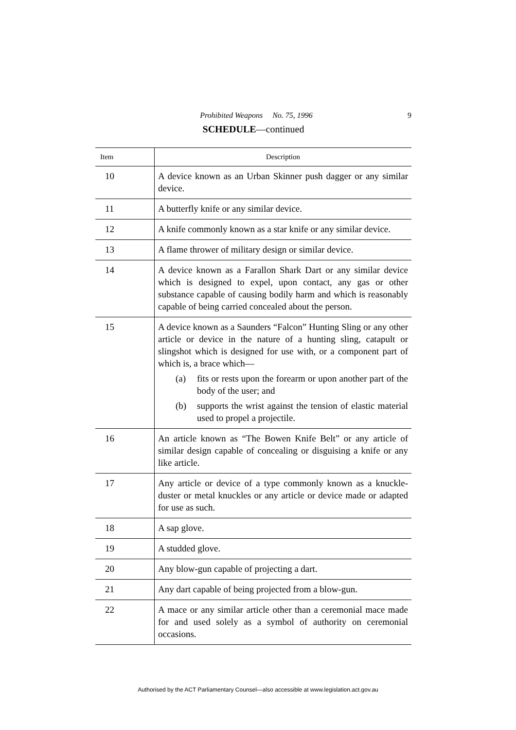Prohibited Weapons No. 75, 1996 9
SCHEDULE—continued
| Item | Description |
| --- | --- |
| 10 | A device known as an Urban Skinner push dagger or any similar device. |
| 11 | A butterfly knife or any similar device. |
| 12 | A knife commonly known as a star knife or any similar device. |
| 13 | A flame thrower of military design or similar device. |
| 14 | A device known as a Farallon Shark Dart or any similar device which is designed to expel, upon contact, any gas or other substance capable of causing bodily harm and which is reasonably capable of being carried concealed about the person. |
| 15 | A device known as a Saunders “Falcon” Hunting Sling or any other article or device in the nature of a hunting sling, catapult or slingshot which is designed for use with, or a component part of which is, a brace which— (a) fits or rests upon the forearm or upon another part of the body of the user; and (b) supports the wrist against the tension of elastic material used to propel a projectile. |
| 16 | An article known as “The Bowen Knife Belt” or any article of similar design capable of concealing or disguising a knife or any like article. |
| 17 | Any article or device of a type commonly known as a knuckle-duster or metal knuckles or any article or device made or adapted for use as such. |
| 18 | A sap glove. |
| 19 | A studded glove. |
| 20 | Any blow-gun capable of projecting a dart. |
| 21 | Any dart capable of being projected from a blow-gun. |
| 22 | A mace or any similar article other than a ceremonial mace made for and used solely as a symbol of authority on ceremonial occasions. |
Authorised by the ACT Parliamentary Counsel—also accessible at www.legislation.act.gov.au